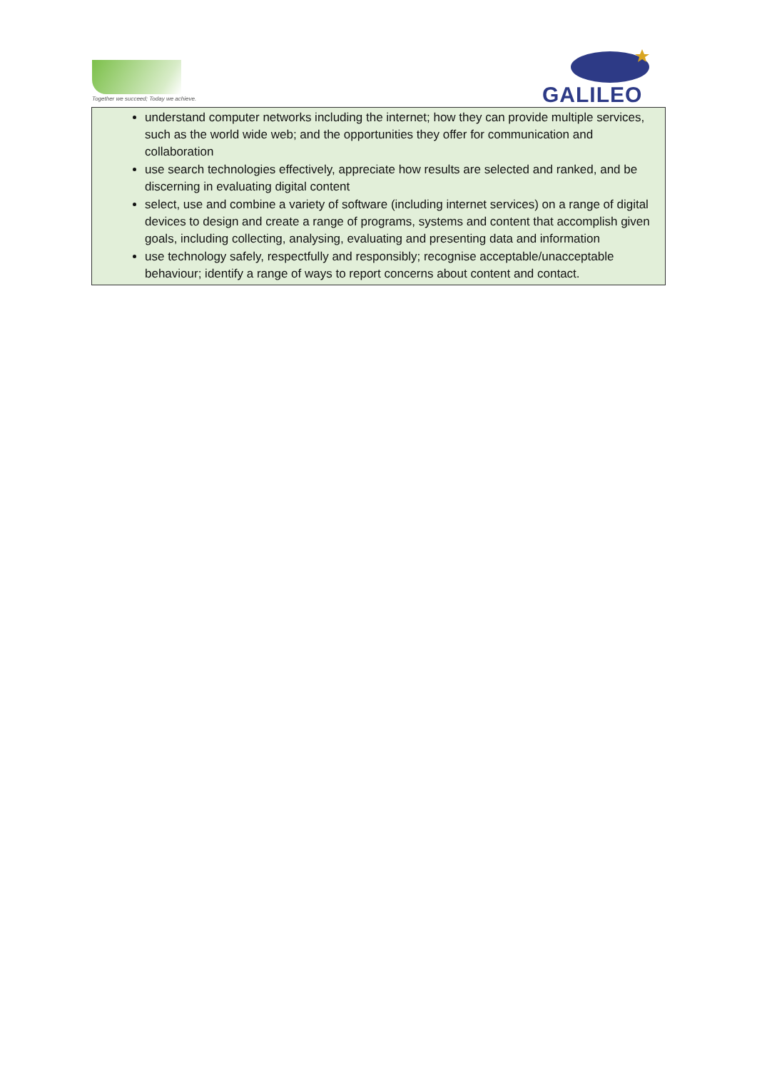Together we succeed; Today we achieve.
GALILEO
understand computer networks including the internet; how they can provide multiple services, such as the world wide web; and the opportunities they offer for communication and collaboration
use search technologies effectively, appreciate how results are selected and ranked, and be discerning in evaluating digital content
select, use and combine a variety of software (including internet services) on a range of digital devices to design and create a range of programs, systems and content that accomplish given goals, including collecting, analysing, evaluating and presenting data and information
use technology safely, respectfully and responsibly; recognise acceptable/unacceptable behaviour; identify a range of ways to report concerns about content and contact.